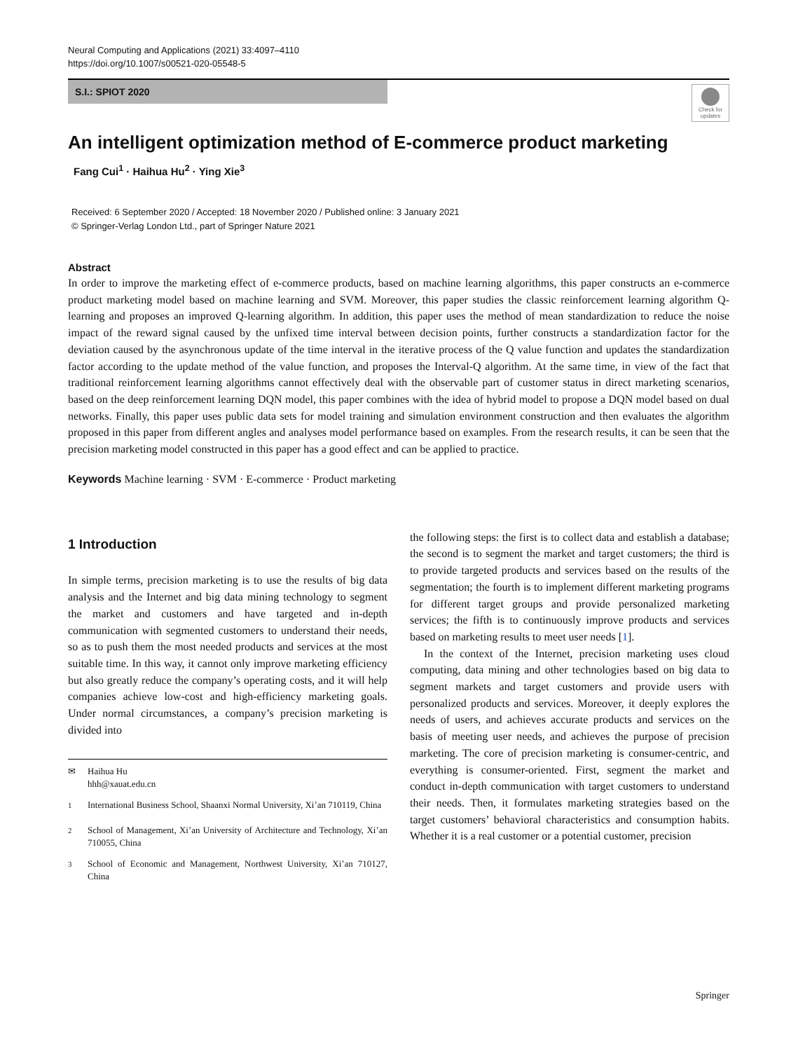Neural Computing and Applications (2021) 33:4097–4110
https://doi.org/10.1007/s00521-020-05548-5
S.I.: SPIOT 2020
Check for updates
An intelligent optimization method of E-commerce product marketing
Fang Cui<sup>1</sup> · Haihua Hu<sup>2</sup> · Ying Xie<sup>3</sup>
Received: 6 September 2020 / Accepted: 18 November 2020 / Published online: 3 January 2021
© Springer-Verlag London Ltd., part of Springer Nature 2021
Abstract
In order to improve the marketing effect of e-commerce products, based on machine learning algorithms, this paper constructs an e-commerce product marketing model based on machine learning and SVM. Moreover, this paper studies the classic reinforcement learning algorithm Q-learning and proposes an improved Q-learning algorithm. In addition, this paper uses the method of mean standardization to reduce the noise impact of the reward signal caused by the unfixed time interval between decision points, further constructs a standardization factor for the deviation caused by the asynchronous update of the time interval in the iterative process of the Q value function and updates the standardization factor according to the update method of the value function, and proposes the Interval-Q algorithm. At the same time, in view of the fact that traditional reinforcement learning algorithms cannot effectively deal with the observable part of customer status in direct marketing scenarios, based on the deep reinforcement learning DQN model, this paper combines with the idea of hybrid model to propose a DQN model based on dual networks. Finally, this paper uses public data sets for model training and simulation environment construction and then evaluates the algorithm proposed in this paper from different angles and analyses model performance based on examples. From the research results, it can be seen that the precision marketing model constructed in this paper has a good effect and can be applied to practice.
Keywords Machine learning · SVM · E-commerce · Product marketing
1 Introduction
In simple terms, precision marketing is to use the results of big data analysis and the Internet and big data mining technology to segment the market and customers and have targeted and in-depth communication with segmented customers to understand their needs, so as to push them the most needed products and services at the most suitable time. In this way, it cannot only improve marketing efficiency but also greatly reduce the company’s operating costs, and it will help companies achieve low-cost and high-efficiency marketing goals. Under normal circumstances, a company’s precision marketing is divided into
✉ Haihua Hu
hhh@xauat.edu.cn
<sup>1</sup> International Business School, Shaanxi Normal University, Xi’an 710119, China
<sup>2</sup> School of Management, Xi’an University of Architecture and Technology, Xi’an 710055, China
<sup>3</sup> School of Economic and Management, Northwest University, Xi’an 710127, China
the following steps: the first is to collect data and establish a database; the second is to segment the market and target customers; the third is to provide targeted products and services based on the results of the segmentation; the fourth is to implement different marketing programs for different target groups and provide personalized marketing services; the fifth is to continuously improve products and services based on marketing results to meet user needs [1].
In the context of the Internet, precision marketing uses cloud computing, data mining and other technologies based on big data to segment markets and target customers and provide users with personalized products and services. Moreover, it deeply explores the needs of users, and achieves accurate products and services on the basis of meeting user needs, and achieves the purpose of precision marketing. The core of precision marketing is consumer-centric, and everything is consumer-oriented. First, segment the market and conduct in-depth communication with target customers to understand their needs. Then, it formulates marketing strategies based on the target customers’ behavioral characteristics and consumption habits. Whether it is a real customer or a potential customer, precision
Springer